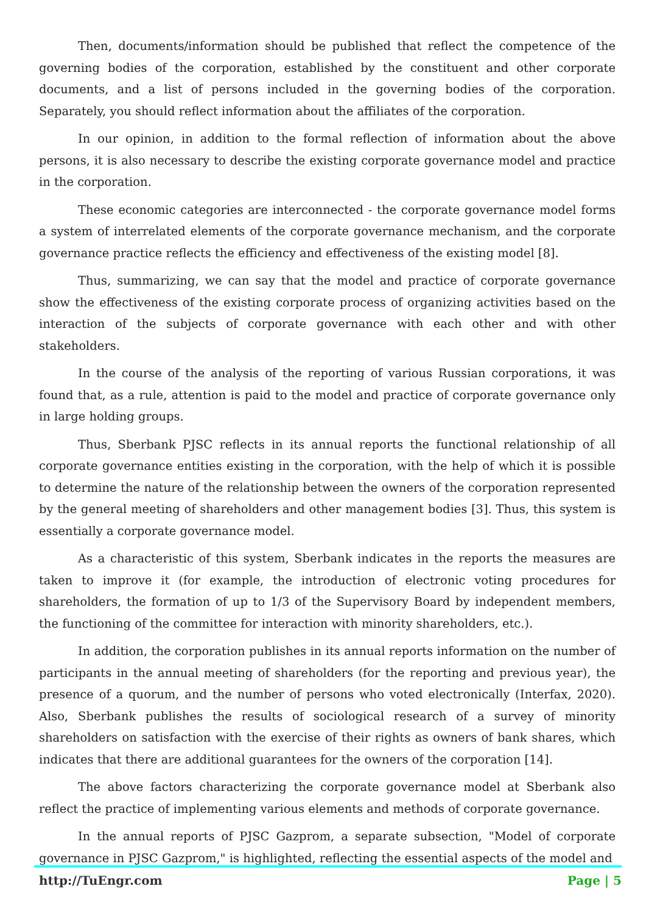Then, documents/information should be published that reflect the competence of the governing bodies of the corporation, established by the constituent and other corporate documents, and a list of persons included in the governing bodies of the corporation. Separately, you should reflect information about the affiliates of the corporation.
In our opinion, in addition to the formal reflection of information about the above persons, it is also necessary to describe the existing corporate governance model and practice in the corporation.
These economic categories are interconnected - the corporate governance model forms a system of interrelated elements of the corporate governance mechanism, and the corporate governance practice reflects the efficiency and effectiveness of the existing model [8].
Thus, summarizing, we can say that the model and practice of corporate governance show the effectiveness of the existing corporate process of organizing activities based on the interaction of the subjects of corporate governance with each other and with other stakeholders.
In the course of the analysis of the reporting of various Russian corporations, it was found that, as a rule, attention is paid to the model and practice of corporate governance only in large holding groups.
Thus, Sberbank PJSC reflects in its annual reports the functional relationship of all corporate governance entities existing in the corporation, with the help of which it is possible to determine the nature of the relationship between the owners of the corporation represented by the general meeting of shareholders and other management bodies [3]. Thus, this system is essentially a corporate governance model.
As a characteristic of this system, Sberbank indicates in the reports the measures are taken to improve it (for example, the introduction of electronic voting procedures for shareholders, the formation of up to 1/3 of the Supervisory Board by independent members, the functioning of the committee for interaction with minority shareholders, etc.).
In addition, the corporation publishes in its annual reports information on the number of participants in the annual meeting of shareholders (for the reporting and previous year), the presence of a quorum, and the number of persons who voted electronically (Interfax, 2020). Also, Sberbank publishes the results of sociological research of a survey of minority shareholders on satisfaction with the exercise of their rights as owners of bank shares, which indicates that there are additional guarantees for the owners of the corporation [14].
The above factors characterizing the corporate governance model at Sberbank also reflect the practice of implementing various elements and methods of corporate governance.
In the annual reports of PJSC Gazprom, a separate subsection, "Model of corporate governance in PJSC Gazprom," is highlighted, reflecting the essential aspects of the model and
http://TuEngr.com Page | 5